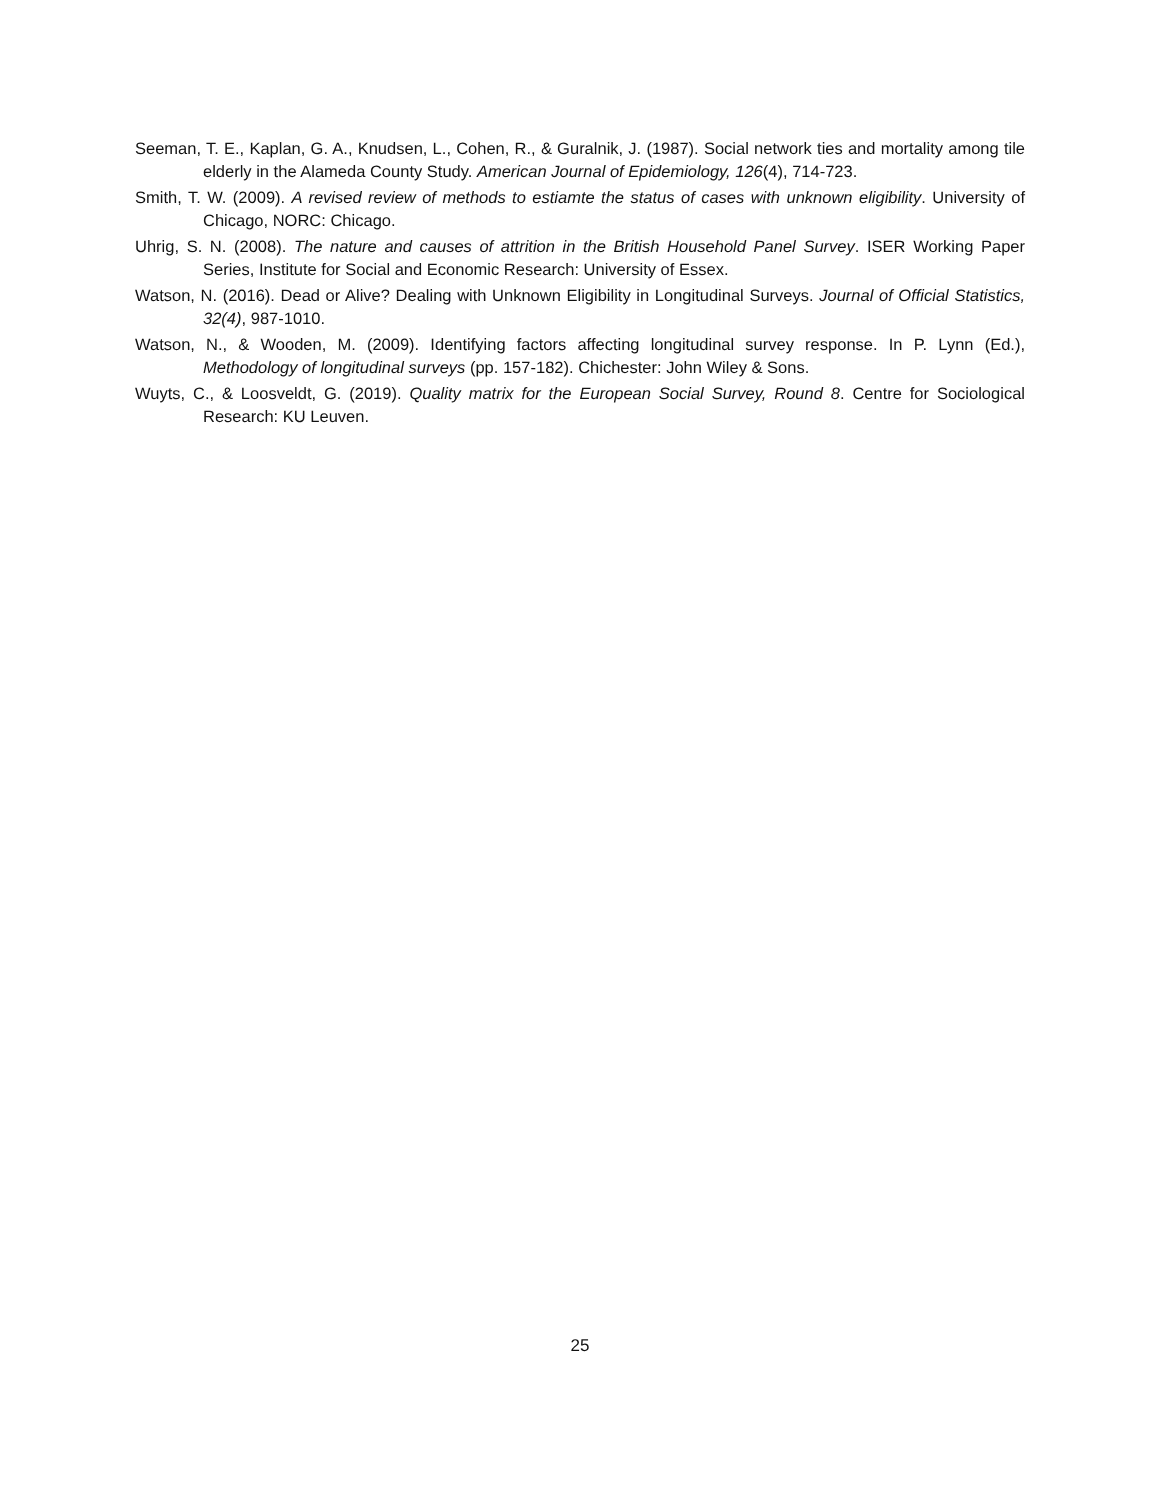Seeman, T. E., Kaplan, G. A., Knudsen, L., Cohen, R., & Guralnik, J. (1987). Social network ties and mortality among tile elderly in the Alameda County Study. American Journal of Epidemiology, 126(4), 714-723.
Smith, T. W. (2009). A revised review of methods to estiamte the status of cases with unknown eligibility. University of Chicago, NORC: Chicago.
Uhrig, S. N. (2008). The nature and causes of attrition in the British Household Panel Survey. ISER Working Paper Series, Institute for Social and Economic Research: University of Essex.
Watson, N. (2016). Dead or Alive? Dealing with Unknown Eligibility in Longitudinal Surveys. Journal of Official Statistics, 32(4), 987-1010.
Watson, N., & Wooden, M. (2009). Identifying factors affecting longitudinal survey response. In P. Lynn (Ed.), Methodology of longitudinal surveys (pp. 157-182). Chichester: John Wiley & Sons.
Wuyts, C., & Loosveldt, G. (2019). Quality matrix for the European Social Survey, Round 8. Centre for Sociological Research: KU Leuven.
25